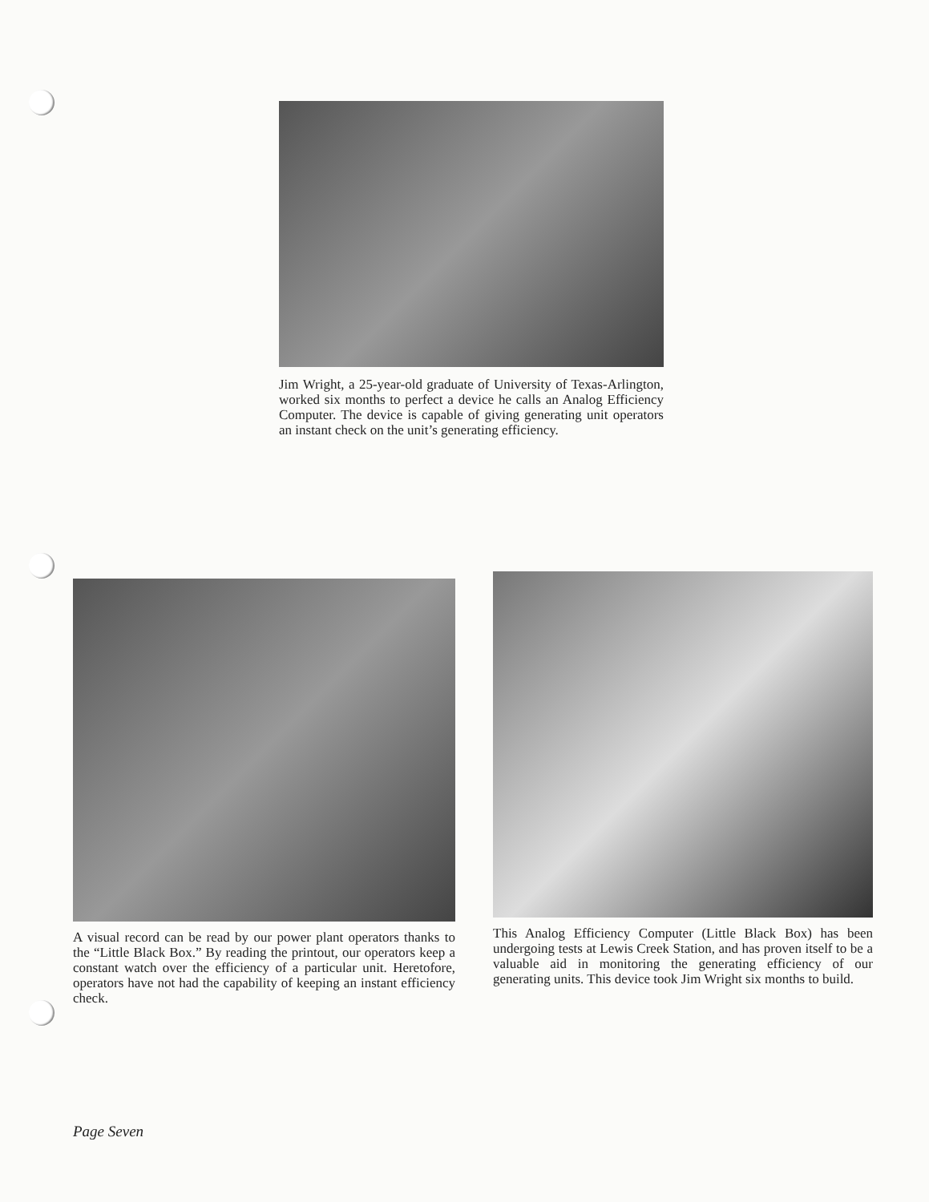Jim Wright, a 25-year-old graduate of University of Texas-Arlington, worked six months to perfect a device he calls an Analog Efficiency Computer. The device is capable of giving generating unit operators an instant check on the unit’s generating efficiency.
A visual record can be read by our power plant operators thanks to the “Little Black Box.” By reading the printout, our operators keep a constant watch over the efficiency of a particular unit. Heretofore, operators have not had the capability of keeping an instant efficiency check.
This Analog Efficiency Computer (Little Black Box) has been undergoing tests at Lewis Creek Station, and has proven itself to be a valuable aid in monitoring the generating efficiency of our generating units. This device took Jim Wright six months to build.
Page Seven